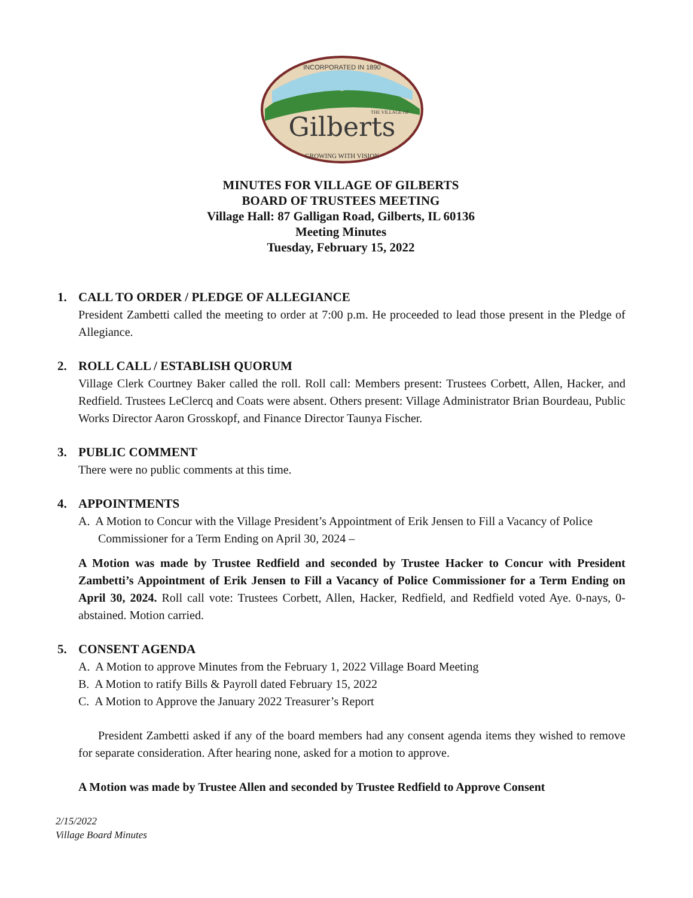INCORPORATED IN 1890
Gilberts
THE VILLAGE OF
GROWING WITH VISION
MINUTES FOR VILLAGE OF GILBERTS
BOARD OF TRUSTEES MEETING
Village Hall: 87 Galligan Road, Gilberts, IL 60136
Meeting Minutes
Tuesday, February 15, 2022
1. CALL TO ORDER / PLEDGE OF ALLEGIANCE
President Zambetti called the meeting to order at 7:00 p.m. He proceeded to lead those present in the Pledge of Allegiance.
2. ROLL CALL / ESTABLISH QUORUM
Village Clerk Courtney Baker called the roll. Roll call: Members present: Trustees Corbett, Allen, Hacker, and Redfield. Trustees LeClercq and Coats were absent. Others present: Village Administrator Brian Bourdeau, Public Works Director Aaron Grosskopf, and Finance Director Taunya Fischer.
3. PUBLIC COMMENT
There were no public comments at this time.
4. APPOINTMENTS
A. A Motion to Concur with the Village President’s Appointment of Erik Jensen to Fill a Vacancy of Police Commissioner for a Term Ending on April 30, 2024 –
A Motion was made by Trustee Redfield and seconded by Trustee Hacker to Concur with President Zambetti’s Appointment of Erik Jensen to Fill a Vacancy of Police Commissioner for a Term Ending on April 30, 2024. Roll call vote: Trustees Corbett, Allen, Hacker, Redfield, and Redfield voted Aye. 0-nays, 0-abstained. Motion carried.
5. CONSENT AGENDA
A. A Motion to approve Minutes from the February 1, 2022 Village Board Meeting
B. A Motion to ratify Bills & Payroll dated February 15, 2022
C. A Motion to Approve the January 2022 Treasurer’s Report
President Zambetti asked if any of the board members had any consent agenda items they wished to remove for separate consideration. After hearing none, asked for a motion to approve.
A Motion was made by Trustee Allen and seconded by Trustee Redfield to Approve Consent
2/15/2022
Village Board Minutes